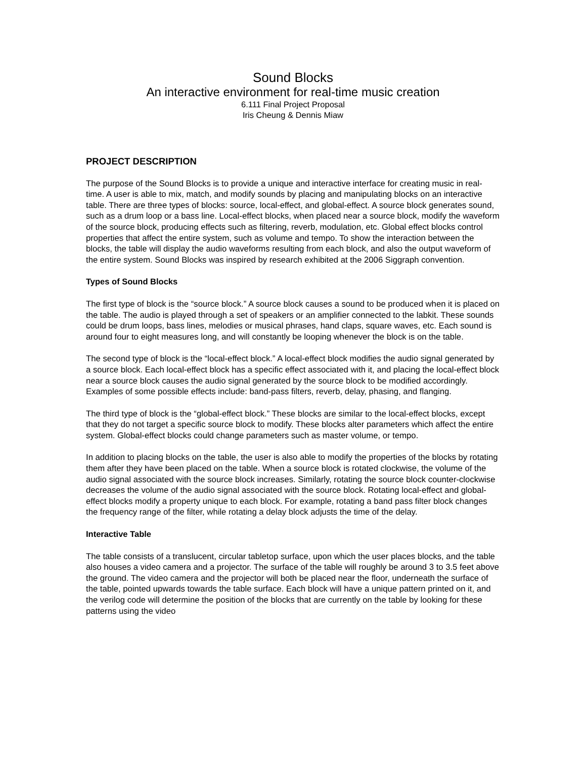Sound Blocks
An interactive environment for real-time music creation
6.111 Final Project Proposal
Iris Cheung & Dennis Miaw
PROJECT DESCRIPTION
The purpose of the Sound Blocks is to provide a unique and interactive interface for creating music in real-time. A user is able to mix, match, and modify sounds by placing and manipulating blocks on an interactive table. There are three types of blocks: source, local-effect, and global-effect. A source block generates sound, such as a drum loop or a bass line. Local-effect blocks, when placed near a source block, modify the waveform of the source block, producing effects such as filtering, reverb, modulation, etc. Global effect blocks control properties that affect the entire system, such as volume and tempo. To show the interaction between the blocks, the table will display the audio waveforms resulting from each block, and also the output waveform of the entire system. Sound Blocks was inspired by research exhibited at the 2006 Siggraph convention.
Types of Sound Blocks
The first type of block is the “source block.” A source block causes a sound to be produced when it is placed on the table. The audio is played through a set of speakers or an amplifier connected to the labkit. These sounds could be drum loops, bass lines, melodies or musical phrases, hand claps, square waves, etc. Each sound is around four to eight measures long, and will constantly be looping whenever the block is on the table.
The second type of block is the “local-effect block.” A local-effect block modifies the audio signal generated by a source block. Each local-effect block has a specific effect associated with it, and placing the local-effect block near a source block causes the audio signal generated by the source block to be modified accordingly. Examples of some possible effects include: band-pass filters, reverb, delay, phasing, and flanging.
The third type of block is the “global-effect block.” These blocks are similar to the local-effect blocks, except that they do not target a specific source block to modify. These blocks alter parameters which affect the entire system. Global-effect blocks could change parameters such as master volume, or tempo.
In addition to placing blocks on the table, the user is also able to modify the properties of the blocks by rotating them after they have been placed on the table. When a source block is rotated clockwise, the volume of the audio signal associated with the source block increases. Similarly, rotating the source block counter-clockwise decreases the volume of the audio signal associated with the source block. Rotating local-effect and global-effect blocks modify a property unique to each block. For example, rotating a band pass filter block changes the frequency range of the filter, while rotating a delay block adjusts the time of the delay.
Interactive Table
The table consists of a translucent, circular tabletop surface, upon which the user places blocks, and the table also houses a video camera and a projector. The surface of the table will roughly be around 3 to 3.5 feet above the ground. The video camera and the projector will both be placed near the floor, underneath the surface of the table, pointed upwards towards the table surface. Each block will have a unique pattern printed on it, and the verilog code will determine the position of the blocks that are currently on the table by looking for these patterns using the video